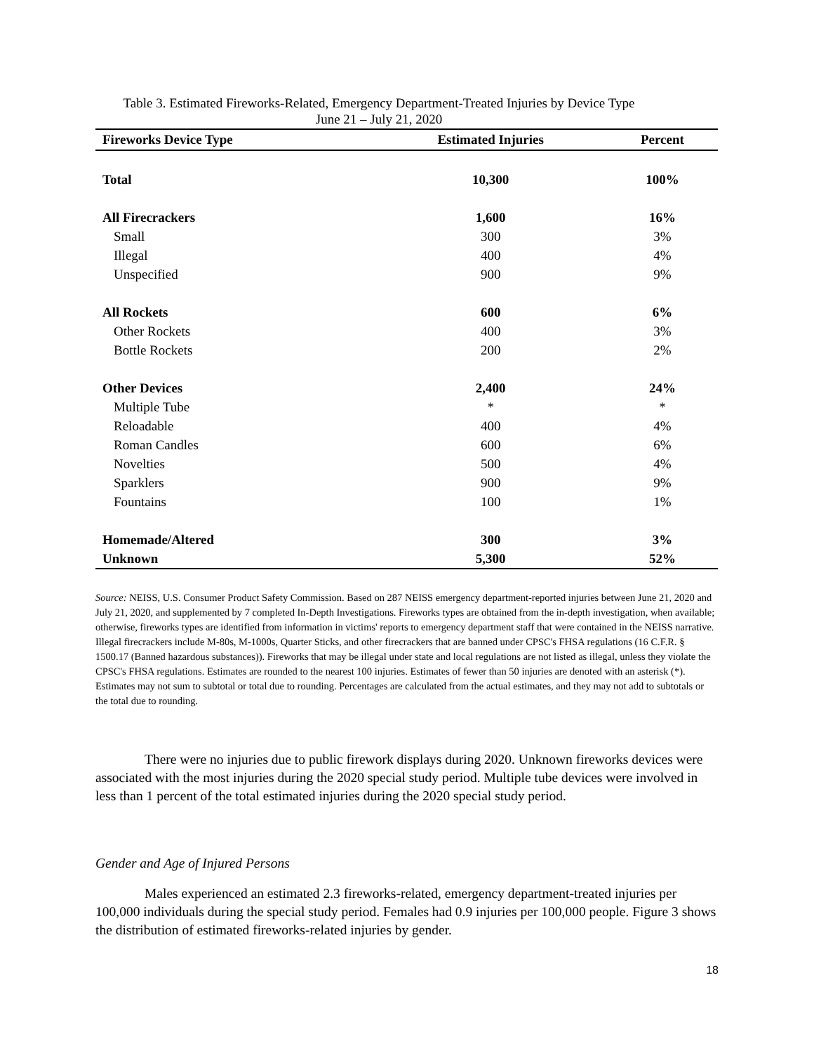Table 3. Estimated Fireworks-Related, Emergency Department-Treated Injuries by Device Type
June 21 – July 21, 2020
| Fireworks Device Type | Estimated Injuries | Percent |
| --- | --- | --- |
| Total | 10,300 | 100% |
| All Firecrackers | 1,600 | 16% |
| Small | 300 | 3% |
| Illegal | 400 | 4% |
| Unspecified | 900 | 9% |
| All Rockets | 600 | 6% |
| Other Rockets | 400 | 3% |
| Bottle Rockets | 200 | 2% |
| Other Devices | 2,400 | 24% |
| Multiple Tube | * | * |
| Reloadable | 400 | 4% |
| Roman Candles | 600 | 6% |
| Novelties | 500 | 4% |
| Sparklers | 900 | 9% |
| Fountains | 100 | 1% |
| Homemade/Altered | 300 | 3% |
| Unknown | 5,300 | 52% |
Source: NEISS, U.S. Consumer Product Safety Commission. Based on 287 NEISS emergency department-reported injuries between June 21, 2020 and July 21, 2020, and supplemented by 7 completed In-Depth Investigations. Fireworks types are obtained from the in-depth investigation, when available; otherwise, fireworks types are identified from information in victims' reports to emergency department staff that were contained in the NEISS narrative. Illegal firecrackers include M-80s, M-1000s, Quarter Sticks, and other firecrackers that are banned under CPSC's FHSA regulations (16 C.F.R. § 1500.17 (Banned hazardous substances)). Fireworks that may be illegal under state and local regulations are not listed as illegal, unless they violate the CPSC's FHSA regulations. Estimates are rounded to the nearest 100 injuries. Estimates of fewer than 50 injuries are denoted with an asterisk (*). Estimates may not sum to subtotal or total due to rounding. Percentages are calculated from the actual estimates, and they may not add to subtotals or the total due to rounding.
There were no injuries due to public firework displays during 2020. Unknown fireworks devices were associated with the most injuries during the 2020 special study period. Multiple tube devices were involved in less than 1 percent of the total estimated injuries during the 2020 special study period.
Gender and Age of Injured Persons
Males experienced an estimated 2.3 fireworks-related, emergency department-treated injuries per 100,000 individuals during the special study period. Females had 0.9 injuries per 100,000 people. Figure 3 shows the distribution of estimated fireworks-related injuries by gender.
18